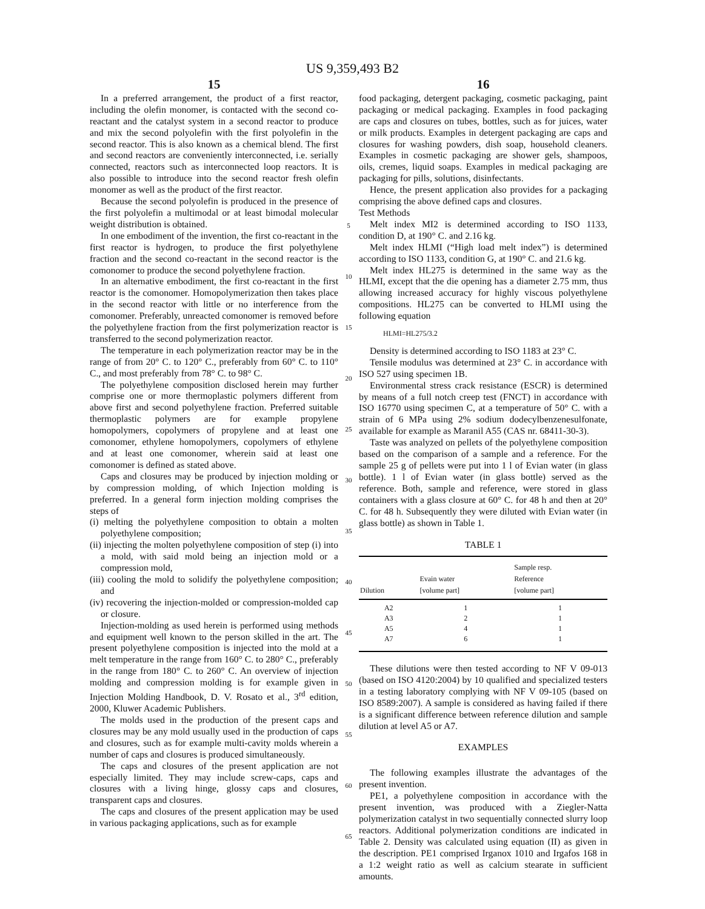US 9,359,493 B2
15
In a preferred arrangement, the product of a first reactor, including the olefin monomer, is contacted with the second co-reactant and the catalyst system in a second reactor to produce and mix the second polyolefin with the first polyolefin in the second reactor. This is also known as a chemical blend. The first and second reactors are conveniently interconnected, i.e. serially connected, reactors such as interconnected loop reactors. It is also possible to introduce into the second reactor fresh olefin monomer as well as the product of the first reactor.
Because the second polyolefin is produced in the presence of the first polyolefin a multimodal or at least bimodal molecular weight distribution is obtained.
In one embodiment of the invention, the first co-reactant in the first reactor is hydrogen, to produce the first polyethylene fraction and the second co-reactant in the second reactor is the comonomer to produce the second polyethylene fraction.
In an alternative embodiment, the first co-reactant in the first reactor is the comonomer. Homopolymerization then takes place in the second reactor with little or no interference from the comonomer. Preferably, unreacted comonomer is removed before the polyethylene fraction from the first polymerization reactor is transferred to the second polymerization reactor.
The temperature in each polymerization reactor may be in the range of from 20° C. to 120° C., preferably from 60° C. to 110° C., and most preferably from 78° C. to 98° C.
The polyethylene composition disclosed herein may further comprise one or more thermoplastic polymers different from above first and second polyethylene fraction. Preferred suitable thermoplastic polymers are for example propylene homopolymers, copolymers of propylene and at least one comonomer, ethylene homopolymers, copolymers of ethylene and at least one comonomer, wherein said at least one comonomer is defined as stated above.
Caps and closures may be produced by injection molding or by compression molding, of which Injection molding is preferred. In a general form injection molding comprises the steps of
(i) melting the polyethylene composition to obtain a molten polyethylene composition;
(ii) injecting the molten polyethylene composition of step (i) into a mold, with said mold being an injection mold or a compression mold,
(iii) cooling the mold to solidify the polyethylene composition; and
(iv) recovering the injection-molded or compression-molded cap or closure.
Injection-molding as used herein is performed using methods and equipment well known to the person skilled in the art. The present polyethylene composition is injected into the mold at a melt temperature in the range from 160° C. to 280° C., preferably in the range from 180° C. to 260° C. An overview of injection molding and compression molding is for example given in Injection Molding Handbook, D. V. Rosato et al., 3<sup>rd</sup> edition, 2000, Kluwer Academic Publishers.
The molds used in the production of the present caps and closures may be any mold usually used in the production of caps and closures, such as for example multi-cavity molds wherein a number of caps and closures is produced simultaneously.
The caps and closures of the present application are not especially limited. They may include screw-caps, caps and closures with a living hinge, glossy caps and closures, transparent caps and closures.
The caps and closures of the present application may be used in various packaging applications, such as for example
5
10
15
20
25
30
35
40
45
50
55
60
65
16
food packaging, detergent packaging, cosmetic packaging, paint packaging or medical packaging. Examples in food packaging are caps and closures on tubes, bottles, such as for juices, water or milk products. Examples in detergent packaging are caps and closures for washing powders, dish soap, household cleaners. Examples in cosmetic packaging are shower gels, shampoos, oils, cremes, liquid soaps. Examples in medical packaging are packaging for pills, solutions, disinfectants.
Hence, the present application also provides for a packaging comprising the above defined caps and closures.
Test Methods
Melt index MI2 is determined according to ISO 1133, condition D, at 190° C. and 2.16 kg.
Melt index HLMI (“High load melt index”) is determined according to ISO 1133, condition G, at 190° C. and 21.6 kg.
Melt index HL275 is determined in the same way as the HLMI, except that the die opening has a diameter 2.75 mm, thus allowing increased accuracy for highly viscous polyethylene compositions. HL275 can be converted to HLMI using the following equation
HLMI=HL275/3.2
Density is determined according to ISO 1183 at 23° C.
Tensile modulus was determined at 23° C. in accordance with ISO 527 using specimen 1B.
Environmental stress crack resistance (ESCR) is determined by means of a full notch creep test (FNCT) in accordance with ISO 16770 using specimen C, at a temperature of 50° C. with a strain of 6 MPa using 2% sodium dodecylbenzenesulfonate, available for example as Maranil A55 (CAS nr. 68411-30-3).
Taste was analyzed on pellets of the polyethylene composition based on the comparison of a sample and a reference. For the sample 25 g of pellets were put into 1 l of Evian water (in glass bottle). 1 l of Evian water (in glass bottle) served as the reference. Both, sample and reference, were stored in glass containers with a glass closure at 60° C. for 48 h and then at 20° C. for 48 h. Subsequently they were diluted with Evian water (in glass bottle) as shown in Table 1.
TABLE 1
| Dilution | Evain water [volume part] | Sample resp. Reference [volume part] |
| --- | --- | --- |
| A2 | 1 | 1 |
| A3 | 2 | 1 |
| A5 | 4 | 1 |
| A7 | 6 | 1 |
These dilutions were then tested according to NF V 09-013 (based on ISO 4120:2004) by 10 qualified and specialized testers in a testing laboratory complying with NF V 09-105 (based on ISO 8589:2007). A sample is considered as having failed if there is a significant difference between reference dilution and sample dilution at level A5 or A7.
EXAMPLES
The following examples illustrate the advantages of the present invention.
PE1, a polyethylene composition in accordance with the present invention, was produced with a Ziegler-Natta polymerization catalyst in two sequentially connected slurry loop reactors. Additional polymerization conditions are indicated in Table 2. Density was calculated using equation (II) as given in the description. PE1 comprised Irganox 1010 and Irgafos 168 in a 1:2 weight ratio as well as calcium stearate in sufficient amounts.